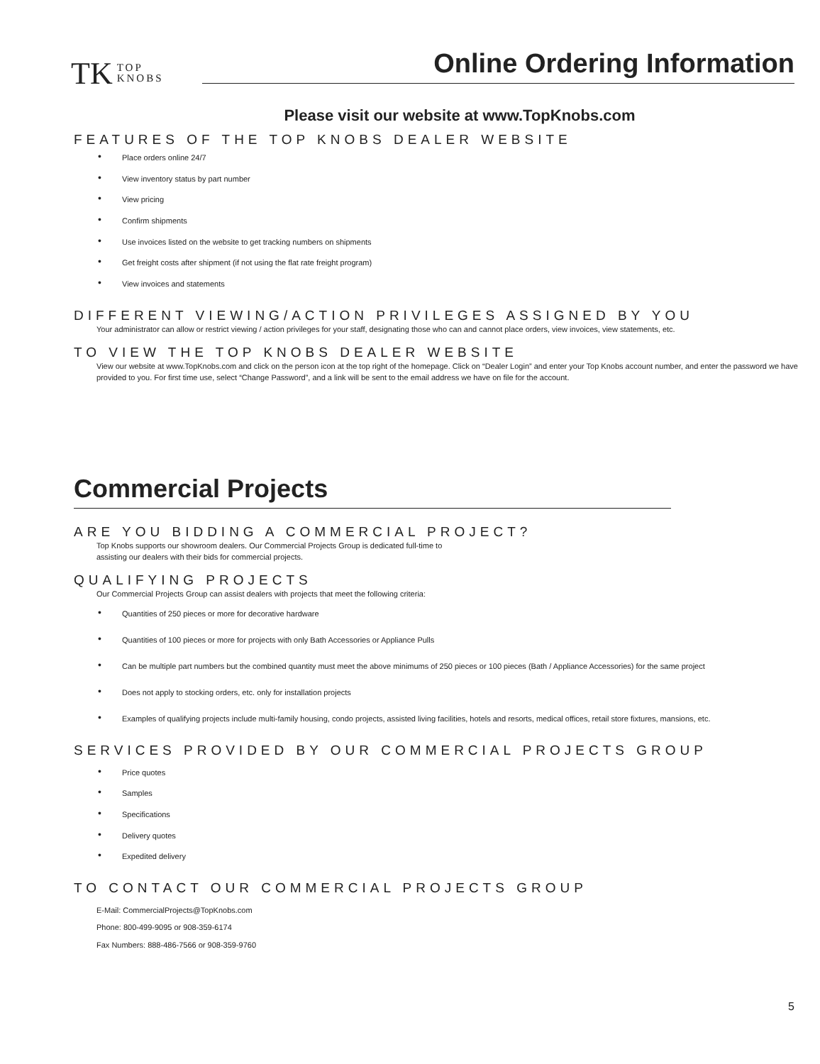TK TOP
KNOBS
Online Ordering Information
Please visit our website at www.TopKnobs.com
FEATURES OF THE TOP KNOBS DEALER WEBSITE
Place orders online 24/7
View inventory status by part number
View pricing
Confirm shipments
Use invoices listed on the website to get tracking numbers on shipments
Get freight costs after shipment (if not using the flat rate freight program)
View invoices and statements
DIFFERENT VIEWING/ACTION PRIVILEGES ASSIGNED BY YOU
Your administrator can allow or restrict viewing / action privileges for your staff, designating those who can and cannot place orders, view invoices, view statements, etc.
TO VIEW THE TOP KNOBS DEALER WEBSITE
View our website at www.TopKnobs.com and click on the person icon at the top right of the homepage. Click on “Dealer Login” and enter your Top Knobs account number, and enter the password we have provided to you. For first time use, select “Change Password”, and a link will be sent to the email address we have on file for the account.
Commercial Projects
ARE YOU BIDDING A COMMERCIAL PROJECT?
Top Knobs supports our showroom dealers. Our Commercial Projects Group is dedicated full-time to
assisting our dealers with their bids for commercial projects.
QUALIFYING PROJECTS
Our Commercial Projects Group can assist dealers with projects that meet the following criteria:
Quantities of 250 pieces or more for decorative hardware
Quantities of 100 pieces or more for projects with only Bath Accessories or Appliance Pulls
Can be multiple part numbers but the combined quantity must meet the above minimums of 250 pieces or 100 pieces (Bath / Appliance Accessories) for the same project
Does not apply to stocking orders, etc. only for installation projects
Examples of qualifying projects include multi-family housing, condo projects, assisted living facilities, hotels and resorts, medical offices, retail store fixtures, mansions, etc.
SERVICES PROVIDED BY OUR COMMERCIAL PROJECTS GROUP
Price quotes
Samples
Specifications
Delivery quotes
Expedited delivery
TO CONTACT OUR COMMERCIAL PROJECTS GROUP
E-Mail: CommercialProjects@TopKnobs.com
Phone: 800-499-9095 or 908-359-6174
Fax Numbers: 888-486-7566 or 908-359-9760
5